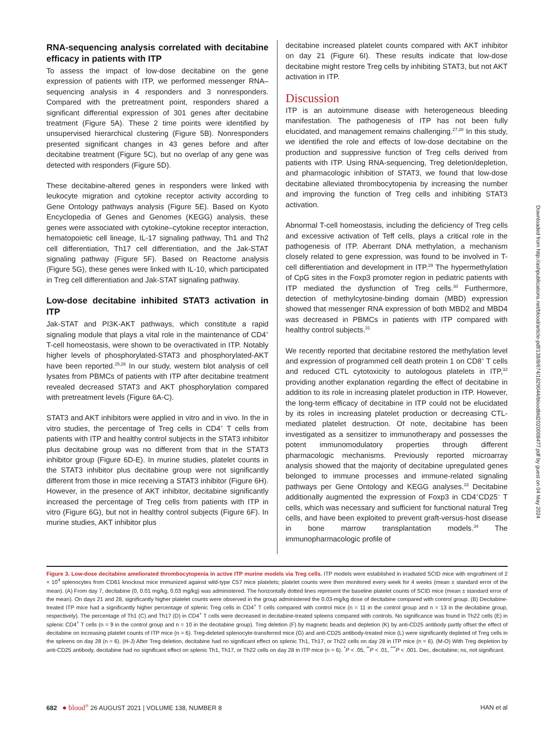RNA-sequencing analysis correlated with decitabine efficacy in patients with ITP
To assess the impact of low-dose decitabine on the gene expression of patients with ITP, we performed messenger RNA–sequencing analysis in 4 responders and 3 nonresponders. Compared with the pretreatment point, responders shared a significant differential expression of 301 genes after decitabine treatment (Figure 5A). These 2 time points were identified by unsupervised hierarchical clustering (Figure 5B). Nonresponders presented significant changes in 43 genes before and after decitabine treatment (Figure 5C), but no overlap of any gene was detected with responders (Figure 5D).
These decitabine-altered genes in responders were linked with leukocyte migration and cytokine receptor activity according to Gene Ontology pathways analysis (Figure 5E). Based on Kyoto Encyclopedia of Genes and Genomes (KEGG) analysis, these genes were associated with cytokine–cytokine receptor interaction, hematopoietic cell lineage, IL-17 signaling pathway, Th1 and Th2 cell differentiation, Th17 cell differentiation, and the Jak-STAT signaling pathway (Figure 5F). Based on Reactome analysis (Figure 5G), these genes were linked with IL-10, which participated in Treg cell differentiation and Jak-STAT signaling pathway.
Low-dose decitabine inhibited STAT3 activation in ITP
Jak-STAT and PI3K-AKT pathways, which constitute a rapid signaling module that plays a vital role in the maintenance of CD4<sup>+</sup> T-cell homeostasis, were shown to be overactivated in ITP. Notably higher levels of phosphorylated-STAT3 and phosphorylated-AKT have been reported.<sup>25,26</sup> In our study, western blot analysis of cell lysates from PBMCs of patients with ITP after decitabine treatment revealed decreased STAT3 and AKT phosphorylation compared with pretreatment levels (Figure 6A-C).
STAT3 and AKT inhibitors were applied in vitro and in vivo. In the in vitro studies, the percentage of Treg cells in CD4<sup>+</sup> T cells from patients with ITP and healthy control subjects in the STAT3 inhibitor plus decitabine group was no different from that in the STAT3 inhibitor group (Figure 6D-E). In murine studies, platelet counts in the STAT3 inhibitor plus decitabine group were not significantly different from those in mice receiving a STAT3 inhibitor (Figure 6H). However, in the presence of AKT inhibitor, decitabine significantly increased the percentage of Treg cells from patients with ITP in vitro (Figure 6G), but not in healthy control subjects (Figure 6F). In murine studies, AKT inhibitor plus
decitabine increased platelet counts compared with AKT inhibitor on day 21 (Figure 6I). These results indicate that low-dose decitabine might restore Treg cells by inhibiting STAT3, but not AKT activation in ITP.
Discussion
ITP is an autoimmune disease with heterogeneous bleeding manifestation. The pathogenesis of ITP has not been fully elucidated, and management remains challenging.<sup>27,28</sup> In this study, we identified the role and effects of low-dose decitabine on the production and suppressive function of Treg cells derived from patients with ITP. Using RNA-sequencing, Treg deletion/depletion, and pharmacologic inhibition of STAT3, we found that low-dose decitabine alleviated thrombocytopenia by increasing the number and improving the function of Treg cells and inhibiting STAT3 activation.
Abnormal T-cell homeostasis, including the deficiency of Treg cells and excessive activation of Teff cells, plays a critical role in the pathogenesis of ITP. Aberrant DNA methylation, a mechanism closely related to gene expression, was found to be involved in T-cell differentiation and development in ITP.<sup>29</sup> The hypermethylation of CpG sites in the Foxp3 promoter region in pediatric patients with ITP mediated the dysfunction of Treg cells.<sup>30</sup> Furthermore, detection of methylcytosine-binding domain (MBD) expression showed that messenger RNA expression of both MBD2 and MBD4 was decreased in PBMCs in patients with ITP compared with healthy control subjects.<sup>31</sup>
We recently reported that decitabine restored the methylation level and expression of programmed cell death protein 1 on CD8<sup>+</sup> T cells and reduced CTL cytotoxicity to autologous platelets in ITP,<sup>32</sup> providing another explanation regarding the effect of decitabine in addition to its role in increasing platelet production in ITP. However, the long-term efficacy of decitabine in ITP could not be elucidated by its roles in increasing platelet production or decreasing CTL-mediated platelet destruction. Of note, decitabine has been investigated as a sensitizer to immunotherapy and possesses the potent immunomodulatory properties through different pharmacologic mechanisms. Previously reported microarray analysis showed that the majority of decitabine upregulated genes belonged to immune processes and immune-related signaling pathways per Gene Ontology and KEGG analyses.<sup>33</sup> Decitabine additionally augmented the expression of Foxp3 in CD4<sup>+</sup>CD25<sup>–</sup> T cells, which was necessary and sufficient for functional natural Treg cells, and have been exploited to prevent graft-versus-host disease in bone marrow transplantation models.<sup>34</sup> The immunopharmacologic profile of
Figure 3. Low-dose decitabine ameliorated thrombocytopenia in active ITP murine models via Treg cells. ITP models were established in irradiated SCID mice with engraftment of 2 × 10<sup>4</sup> splenocytes from CD61 knockout mice immunized against wild-type C57 mice platelets; platelet counts were then monitored every week for 4 weeks (mean ± standard error of the mean). (A) From day 7, decitabine (0, 0.01 mg/kg, 0.03 mg/kg) was administered. The horizontally dotted lines represent the baseline platelet counts of SCID mice (mean ± standard error of the mean). On days 21 and 28, significantly higher platelet counts were observed in the group administered the 0.03-mg/kg dose of decitabine compared with control group. (B) Decitabine-treated ITP mice had a significantly higher percentage of splenic Treg cells in CD4<sup>+</sup> T cells compared with control mice (n = 11 in the control group and n = 13 in the decitabine group, respectively). The percentage of Th1 (C) and Th17 (D) in CD4<sup>+</sup> T cells were decreased in decitabine-treated spleens compared with controls. No significance was found in Th22 cells (E) in splenic CD4<sup>+</sup> T cells (n = 9 in the control group and n = 10 in the decitabine group). Treg deletion (F) by magnetic beads and depletion (K) by anti-CD25 antibody partly offset the effect of decitabine on increasing platelet counts of ITP mice (n = 6). Treg-deleted splenocyte-transferred mice (G) and anti-CD25 antibody-treated mice (L) were significantly depleted of Treg cells in the spleens on day 28 (n = 6). (H-J) After Treg deletion, decitabine had no significant effect on splenic Th1, Th17, or Th22 cells on day 28 in ITP mice (n = 6). (M-O) With Treg depletion by anti-CD25 antibody, decitabine had no significant effect on splenic Th1, Th17, or Th22 cells on day 28 in ITP mice (n = 6). <sup>*</sup>P < .05, <sup>**</sup>P < .01, <sup>***</sup>P < .001. Dec, decitabine; ns, not significant.
682 ● blood<sup>®</sup> 26 AUGUST 2021 | VOLUME 138, NUMBER 8 HAN et al
Downloaded from http://ashpublications.net/blood/article-pdf/138/8/674/1829044/bloodbld2020008477.pdf by guest on 04 May 2024